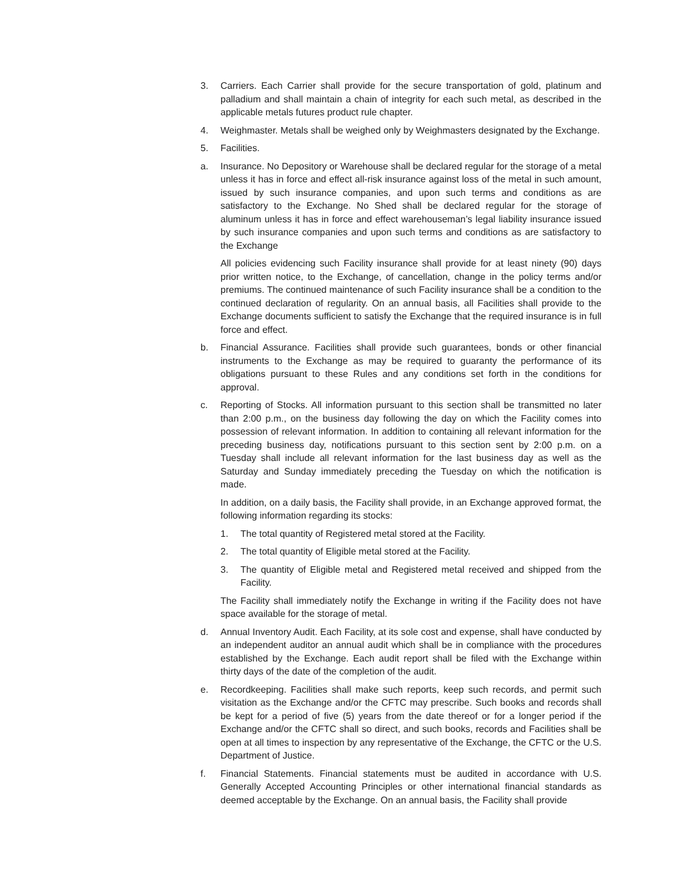3. Carriers. Each Carrier shall provide for the secure transportation of gold, platinum and palladium and shall maintain a chain of integrity for each such metal, as described in the applicable metals futures product rule chapter.
4. Weighmaster. Metals shall be weighed only by Weighmasters designated by the Exchange.
5. Facilities.
a. Insurance. No Depository or Warehouse shall be declared regular for the storage of a metal unless it has in force and effect all-risk insurance against loss of the metal in such amount, issued by such insurance companies, and upon such terms and conditions as are satisfactory to the Exchange. No Shed shall be declared regular for the storage of aluminum unless it has in force and effect warehouseman’s legal liability insurance issued by such insurance companies and upon such terms and conditions as are satisfactory to the Exchange
All policies evidencing such Facility insurance shall provide for at least ninety (90) days prior written notice, to the Exchange, of cancellation, change in the policy terms and/or premiums. The continued maintenance of such Facility insurance shall be a condition to the continued declaration of regularity. On an annual basis, all Facilities shall provide to the Exchange documents sufficient to satisfy the Exchange that the required insurance is in full force and effect.
b. Financial Assurance. Facilities shall provide such guarantees, bonds or other financial instruments to the Exchange as may be required to guaranty the performance of its obligations pursuant to these Rules and any conditions set forth in the conditions for approval.
c. Reporting of Stocks. All information pursuant to this section shall be transmitted no later than 2:00 p.m., on the business day following the day on which the Facility comes into possession of relevant information. In addition to containing all relevant information for the preceding business day, notifications pursuant to this section sent by 2:00 p.m. on a Tuesday shall include all relevant information for the last business day as well as the Saturday and Sunday immediately preceding the Tuesday on which the notification is made.
In addition, on a daily basis, the Facility shall provide, in an Exchange approved format, the following information regarding its stocks:
1. The total quantity of Registered metal stored at the Facility.
2. The total quantity of Eligible metal stored at the Facility.
3. The quantity of Eligible metal and Registered metal received and shipped from the Facility.
The Facility shall immediately notify the Exchange in writing if the Facility does not have space available for the storage of metal.
d. Annual Inventory Audit. Each Facility, at its sole cost and expense, shall have conducted by an independent auditor an annual audit which shall be in compliance with the procedures established by the Exchange. Each audit report shall be filed with the Exchange within thirty days of the date of the completion of the audit.
e. Recordkeeping. Facilities shall make such reports, keep such records, and permit such visitation as the Exchange and/or the CFTC may prescribe. Such books and records shall be kept for a period of five (5) years from the date thereof or for a longer period if the Exchange and/or the CFTC shall so direct, and such books, records and Facilities shall be open at all times to inspection by any representative of the Exchange, the CFTC or the U.S. Department of Justice.
f. Financial Statements. Financial statements must be audited in accordance with U.S. Generally Accepted Accounting Principles or other international financial standards as deemed acceptable by the Exchange. On an annual basis, the Facility shall provide